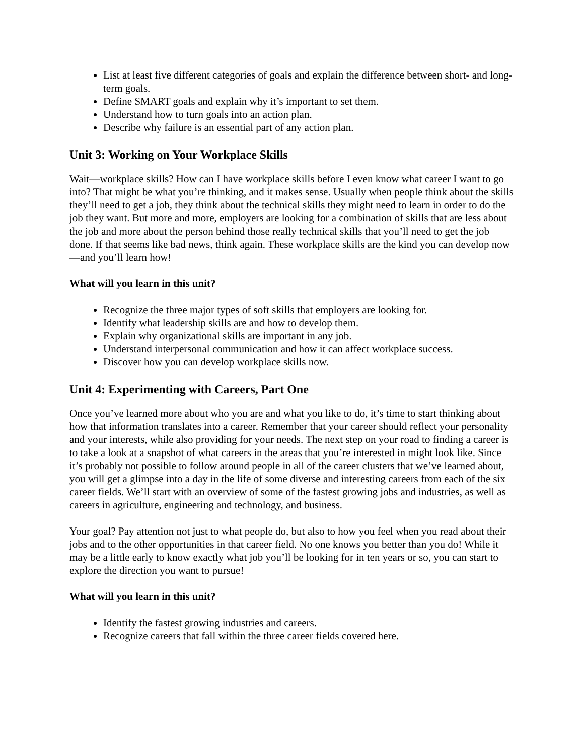List at least five different categories of goals and explain the difference between short- and long-term goals.
Define SMART goals and explain why it’s important to set them.
Understand how to turn goals into an action plan.
Describe why failure is an essential part of any action plan.
Unit 3: Working on Your Workplace Skills
Wait—workplace skills? How can I have workplace skills before I even know what career I want to go into? That might be what you’re thinking, and it makes sense. Usually when people think about the skills they’ll need to get a job, they think about the technical skills they might need to learn in order to do the job they want. But more and more, employers are looking for a combination of skills that are less about the job and more about the person behind those really technical skills that you’ll need to get the job done. If that seems like bad news, think again. These workplace skills are the kind you can develop now—and you’ll learn how!
What will you learn in this unit?
Recognize the three major types of soft skills that employers are looking for.
Identify what leadership skills are and how to develop them.
Explain why organizational skills are important in any job.
Understand interpersonal communication and how it can affect workplace success.
Discover how you can develop workplace skills now.
Unit 4: Experimenting with Careers, Part One
Once you’ve learned more about who you are and what you like to do, it’s time to start thinking about how that information translates into a career. Remember that your career should reflect your personality and your interests, while also providing for your needs. The next step on your road to finding a career is to take a look at a snapshot of what careers in the areas that you’re interested in might look like. Since it’s probably not possible to follow around people in all of the career clusters that we’ve learned about, you will get a glimpse into a day in the life of some diverse and interesting careers from each of the six career fields. We’ll start with an overview of some of the fastest growing jobs and industries, as well as careers in agriculture, engineering and technology, and business.
Your goal? Pay attention not just to what people do, but also to how you feel when you read about their jobs and to the other opportunities in that career field. No one knows you better than you do! While it may be a little early to know exactly what job you’ll be looking for in ten years or so, you can start to explore the direction you want to pursue!
What will you learn in this unit?
Identify the fastest growing industries and careers.
Recognize careers that fall within the three career fields covered here.